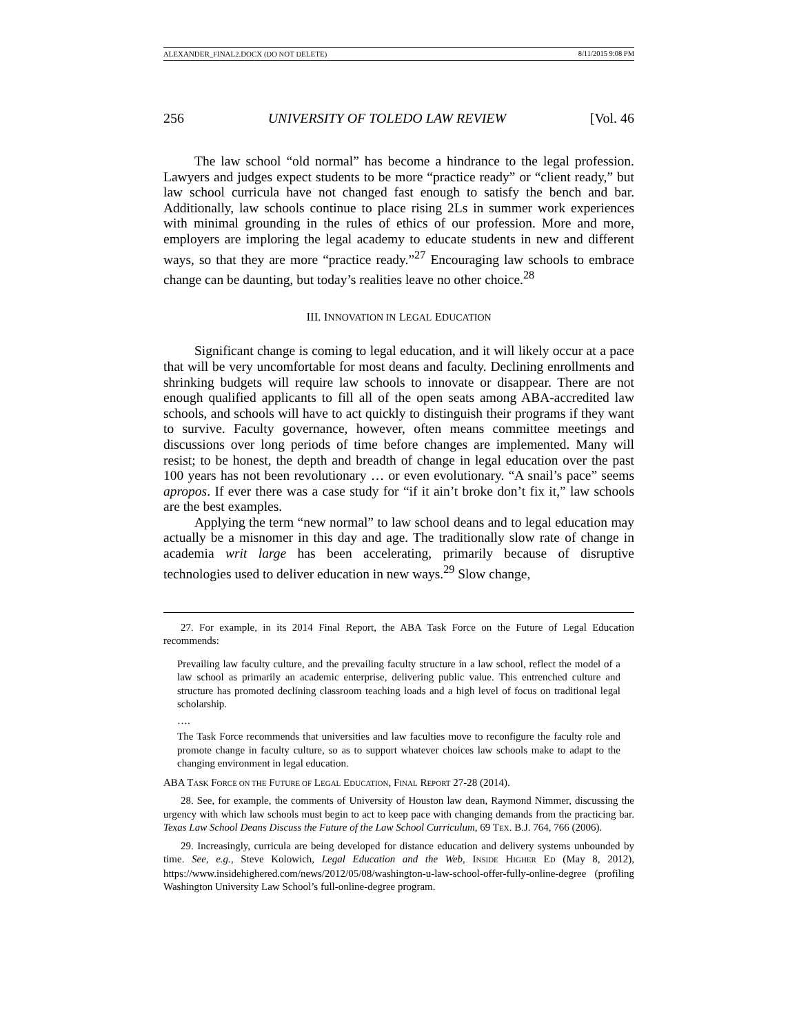ALEXANDER_FINAL2.DOCX (DO NOT DELETE) 8/11/2015 9:08 PM
256 UNIVERSITY OF TOLEDO LAW REVIEW [Vol. 46
The law school “old normal” has become a hindrance to the legal profession. Lawyers and judges expect students to be more “practice ready” or “client ready,” but law school curricula have not changed fast enough to satisfy the bench and bar. Additionally, law schools continue to place rising 2Ls in summer work experiences with minimal grounding in the rules of ethics of our profession. More and more, employers are imploring the legal academy to educate students in new and different ways, so that they are more “practice ready.”<sup>27</sup> Encouraging law schools to embrace change can be daunting, but today’s realities leave no other choice.<sup>28</sup>
III. INNOVATION IN LEGAL EDUCATION
Significant change is coming to legal education, and it will likely occur at a pace that will be very uncomfortable for most deans and faculty. Declining enrollments and shrinking budgets will require law schools to innovate or disappear. There are not enough qualified applicants to fill all of the open seats among ABA-accredited law schools, and schools will have to act quickly to distinguish their programs if they want to survive. Faculty governance, however, often means committee meetings and discussions over long periods of time before changes are implemented. Many will resist; to be honest, the depth and breadth of change in legal education over the past 100 years has not been revolutionary … or even evolutionary. “A snail’s pace” seems apropos. If ever there was a case study for “if it ain’t broke don’t fix it,” law schools are the best examples.
Applying the term “new normal” to law school deans and to legal education may actually be a misnomer in this day and age. The traditionally slow rate of change in academia writ large has been accelerating, primarily because of disruptive technologies used to deliver education in new ways.<sup>29</sup> Slow change,
27. For example, in its 2014 Final Report, the ABA Task Force on the Future of Legal Education recommends:
Prevailing law faculty culture, and the prevailing faculty structure in a law school, reflect the model of a law school as primarily an academic enterprise, delivering public value. This entrenched culture and structure has promoted declining classroom teaching loads and a high level of focus on traditional legal scholarship.
….
The Task Force recommends that universities and law faculties move to reconfigure the faculty role and promote change in faculty culture, so as to support whatever choices law schools make to adapt to the changing environment in legal education.
ABA TASK FORCE ON THE FUTURE OF LEGAL EDUCATION, FINAL REPORT 27-28 (2014).
28. See, for example, the comments of University of Houston law dean, Raymond Nimmer, discussing the urgency with which law schools must begin to act to keep pace with changing demands from the practicing bar. Texas Law School Deans Discuss the Future of the Law School Curriculum, 69 TEX. B.J. 764, 766 (2006).
29. Increasingly, curricula are being developed for distance education and delivery systems unbounded by time. See, e.g., Steve Kolowich, Legal Education and the Web, INSIDE HIGHER ED (May 8, 2012), https://www.insidehighered.com/news/2012/05/08/washington-u-law-school-offer-fully-online-degree (profiling Washington University Law School’s full-online-degree program.